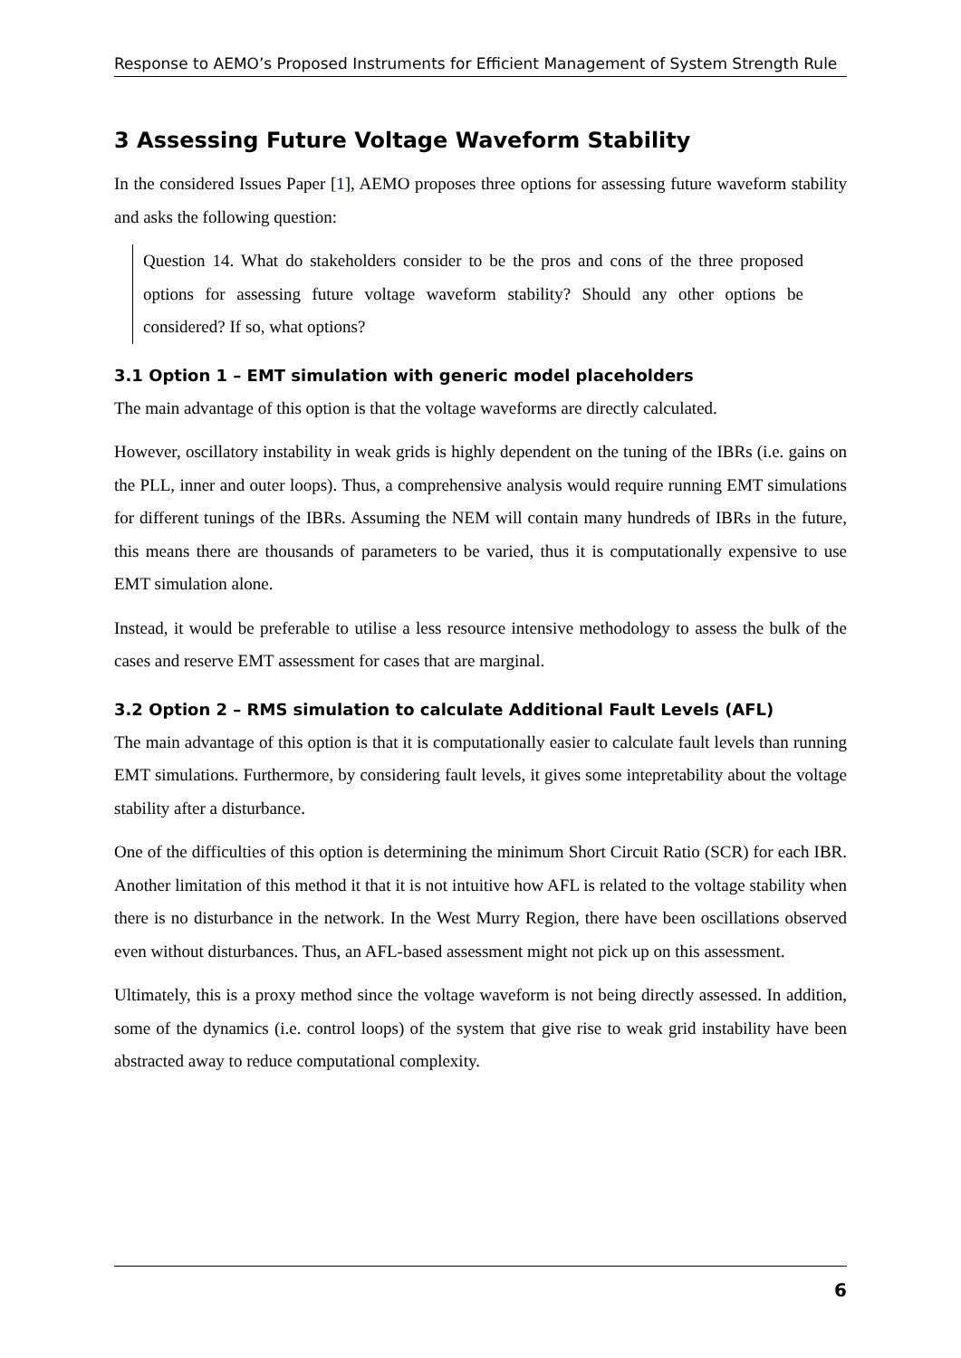Response to AEMO’s Proposed Instruments for Efficient Management of System Strength Rule
3 Assessing Future Voltage Waveform Stability
In the considered Issues Paper [1], AEMO proposes three options for assessing future waveform stability and asks the following question:
Question 14. What do stakeholders consider to be the pros and cons of the three proposed options for assessing future voltage waveform stability? Should any other options be considered? If so, what options?
3.1 Option 1 – EMT simulation with generic model placeholders
The main advantage of this option is that the voltage waveforms are directly calculated.
However, oscillatory instability in weak grids is highly dependent on the tuning of the IBRs (i.e. gains on the PLL, inner and outer loops). Thus, a comprehensive analysis would require running EMT simulations for different tunings of the IBRs. Assuming the NEM will contain many hundreds of IBRs in the future, this means there are thousands of parameters to be varied, thus it is computationally expensive to use EMT simulation alone.
Instead, it would be preferable to utilise a less resource intensive methodology to assess the bulk of the cases and reserve EMT assessment for cases that are marginal.
3.2 Option 2 – RMS simulation to calculate Additional Fault Levels (AFL)
The main advantage of this option is that it is computationally easier to calculate fault levels than running EMT simulations. Furthermore, by considering fault levels, it gives some intepretability about the voltage stability after a disturbance.
One of the difficulties of this option is determining the minimum Short Circuit Ratio (SCR) for each IBR. Another limitation of this method it that it is not intuitive how AFL is related to the voltage stability when there is no disturbance in the network. In the West Murry Region, there have been oscillations observed even without disturbances. Thus, an AFL-based assessment might not pick up on this assessment.
Ultimately, this is a proxy method since the voltage waveform is not being directly assessed. In addition, some of the dynamics (i.e. control loops) of the system that give rise to weak grid instability have been abstracted away to reduce computational complexity.
6